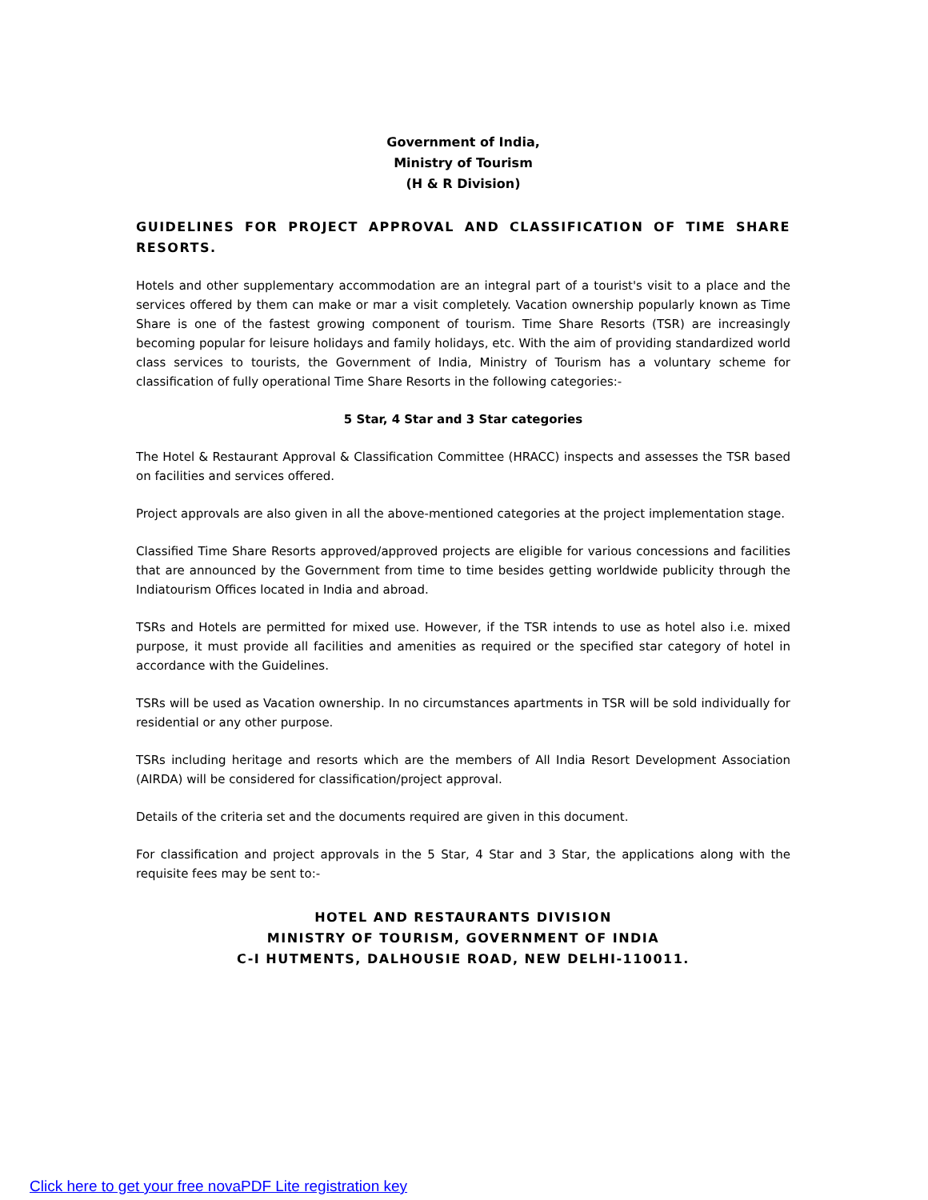Government of India,
Ministry of Tourism
(H & R Division)
GUIDELINES FOR PROJECT APPROVAL AND CLASSIFICATION OF TIME SHARE RESORTS.
Hotels and other supplementary accommodation are an integral part of a tourist's visit to a place and the services offered by them can make or mar a visit completely. Vacation ownership popularly known as Time Share is one of the fastest growing component of tourism. Time Share Resorts (TSR) are increasingly becoming popular for leisure holidays and family holidays, etc. With the aim of providing standardized world class services to tourists, the Government of India, Ministry of Tourism has a voluntary scheme for classification of fully operational Time Share Resorts in the following categories:-
5 Star, 4 Star and 3 Star categories
The Hotel & Restaurant Approval & Classification Committee (HRACC) inspects and assesses the TSR based on facilities and services offered.
Project approvals are also given in all the above-mentioned categories at the project implementation stage.
Classified Time Share Resorts approved/approved projects are eligible for various concessions and facilities that are announced by the Government from time to time besides getting worldwide publicity through the Indiatourism Offices located in India and abroad.
TSRs and Hotels are permitted for mixed use. However, if the TSR intends to use as hotel also i.e. mixed purpose, it must provide all facilities and amenities as required or the specified star category of hotel in accordance with the Guidelines.
TSRs will be used as Vacation ownership. In no circumstances apartments in TSR will be sold individually for residential or any other purpose.
TSRs including heritage and resorts which are the members of All India Resort Development Association (AIRDA) will be considered for classification/project approval.
Details of the criteria set and the documents required are given in this document.
For classification and project approvals in the 5 Star, 4 Star and 3 Star, the applications along with the requisite fees may be sent to:-
HOTEL AND RESTAURANTS DIVISION
MINISTRY OF TOURISM, GOVERNMENT OF INDIA
C-I HUTMENTS, DALHOUSIE ROAD, NEW DELHI-110011.
Click here to get your free novaPDF Lite registration key